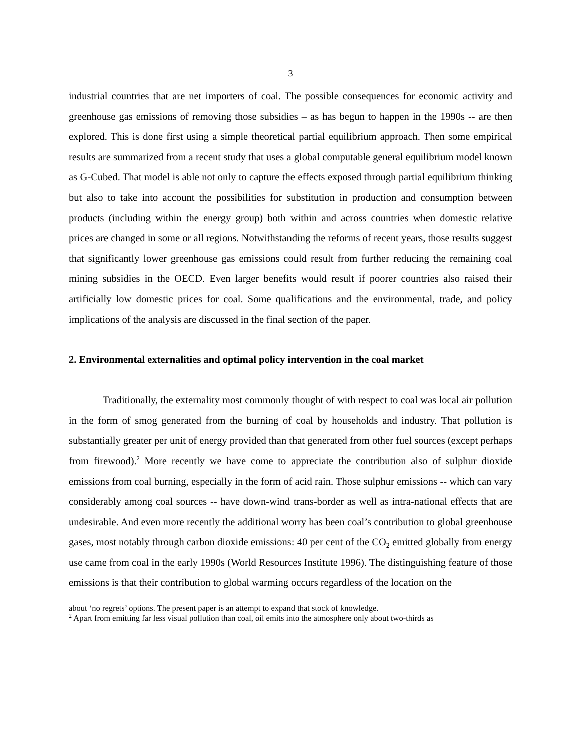3
industrial countries that are net importers of coal. The possible consequences for economic activity and greenhouse gas emissions of removing those subsidies – as has begun to happen in the 1990s -- are then explored. This is done first using a simple theoretical partial equilibrium approach. Then some empirical results are summarized from a recent study that uses a global computable general equilibrium model known as G-Cubed. That model is able not only to capture the effects exposed through partial equilibrium thinking but also to take into account the possibilities for substitution in production and consumption between products (including within the energy group) both within and across countries when domestic relative prices are changed in some or all regions. Notwithstanding the reforms of recent years, those results suggest that significantly lower greenhouse gas emissions could result from further reducing the remaining coal mining subsidies in the OECD. Even larger benefits would result if poorer countries also raised their artificially low domestic prices for coal. Some qualifications and the environmental, trade, and policy implications of the analysis are discussed in the final section of the paper.
2. Environmental externalities and optimal policy intervention in the coal market
Traditionally, the externality most commonly thought of with respect to coal was local air pollution in the form of smog generated from the burning of coal by households and industry. That pollution is substantially greater per unit of energy provided than that generated from other fuel sources (except perhaps from firewood).<sup>2</sup> More recently we have come to appreciate the contribution also of sulphur dioxide emissions from coal burning, especially in the form of acid rain. Those sulphur emissions -- which can vary considerably among coal sources -- have down-wind trans-border as well as intra-national effects that are undesirable. And even more recently the additional worry has been coal’s contribution to global greenhouse gases, most notably through carbon dioxide emissions: 40 per cent of the CO<sub>2</sub> emitted globally from energy use came from coal in the early 1990s (World Resources Institute 1996). The distinguishing feature of those emissions is that their contribution to global warming occurs regardless of the location on the
about ‘no regrets’ options. The present paper is an attempt to expand that stock of knowledge.
<sup>2</sup> Apart from emitting far less visual pollution than coal, oil emits into the atmosphere only about two-thirds as